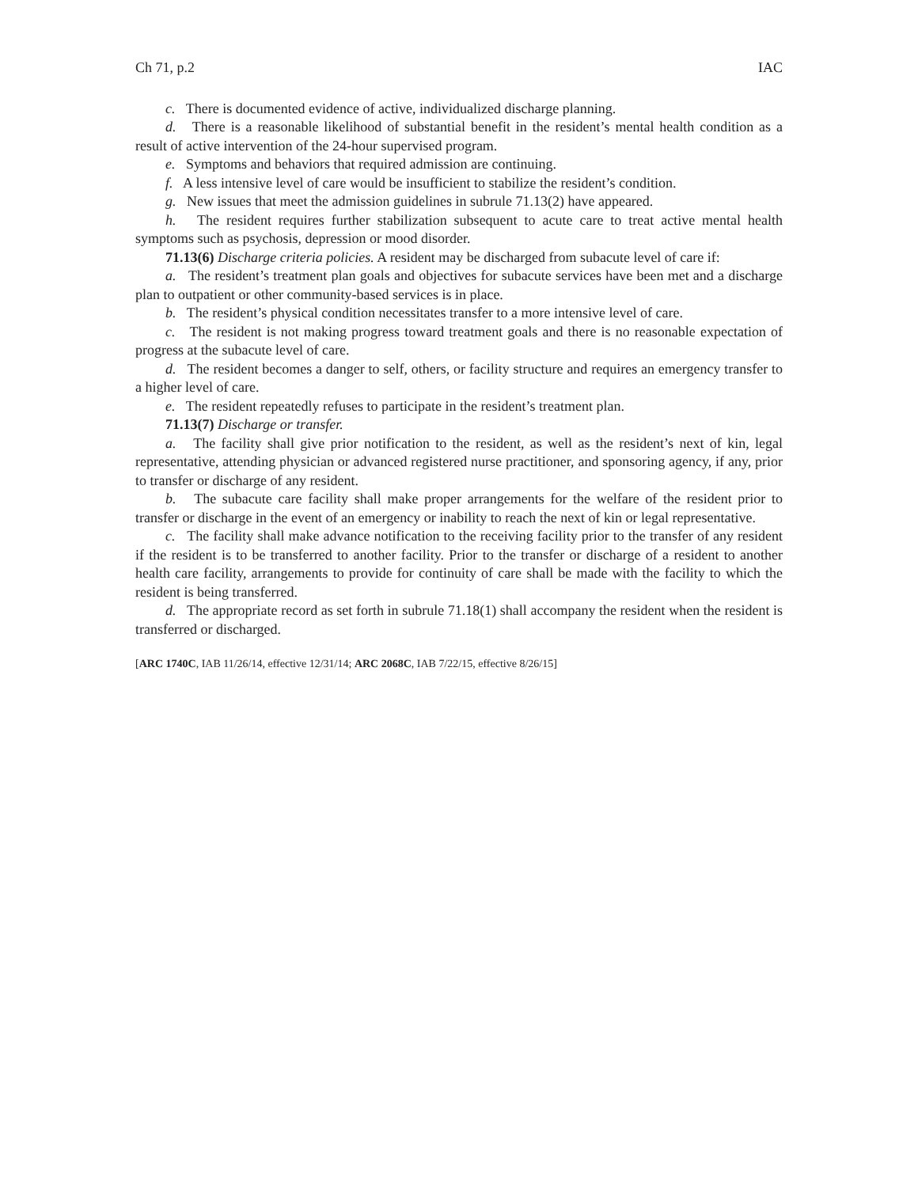Ch 71, p.2 IAC
c. There is documented evidence of active, individualized discharge planning.
d. There is a reasonable likelihood of substantial benefit in the resident’s mental health condition as a result of active intervention of the 24-hour supervised program.
e. Symptoms and behaviors that required admission are continuing.
f. A less intensive level of care would be insufficient to stabilize the resident’s condition.
g. New issues that meet the admission guidelines in subrule 71.13(2) have appeared.
h. The resident requires further stabilization subsequent to acute care to treat active mental health symptoms such as psychosis, depression or mood disorder.
71.13(6) Discharge criteria policies. A resident may be discharged from subacute level of care if:
a. The resident’s treatment plan goals and objectives for subacute services have been met and a discharge plan to outpatient or other community-based services is in place.
b. The resident’s physical condition necessitates transfer to a more intensive level of care.
c. The resident is not making progress toward treatment goals and there is no reasonable expectation of progress at the subacute level of care.
d. The resident becomes a danger to self, others, or facility structure and requires an emergency transfer to a higher level of care.
e. The resident repeatedly refuses to participate in the resident’s treatment plan.
71.13(7) Discharge or transfer.
a. The facility shall give prior notification to the resident, as well as the resident’s next of kin, legal representative, attending physician or advanced registered nurse practitioner, and sponsoring agency, if any, prior to transfer or discharge of any resident.
b. The subacute care facility shall make proper arrangements for the welfare of the resident prior to transfer or discharge in the event of an emergency or inability to reach the next of kin or legal representative.
c. The facility shall make advance notification to the receiving facility prior to the transfer of any resident if the resident is to be transferred to another facility. Prior to the transfer or discharge of a resident to another health care facility, arrangements to provide for continuity of care shall be made with the facility to which the resident is being transferred.
d. The appropriate record as set forth in subrule 71.18(1) shall accompany the resident when the resident is transferred or discharged.
[ARC 1740C, IAB 11/26/14, effective 12/31/14; ARC 2068C, IAB 7/22/15, effective 8/26/15]